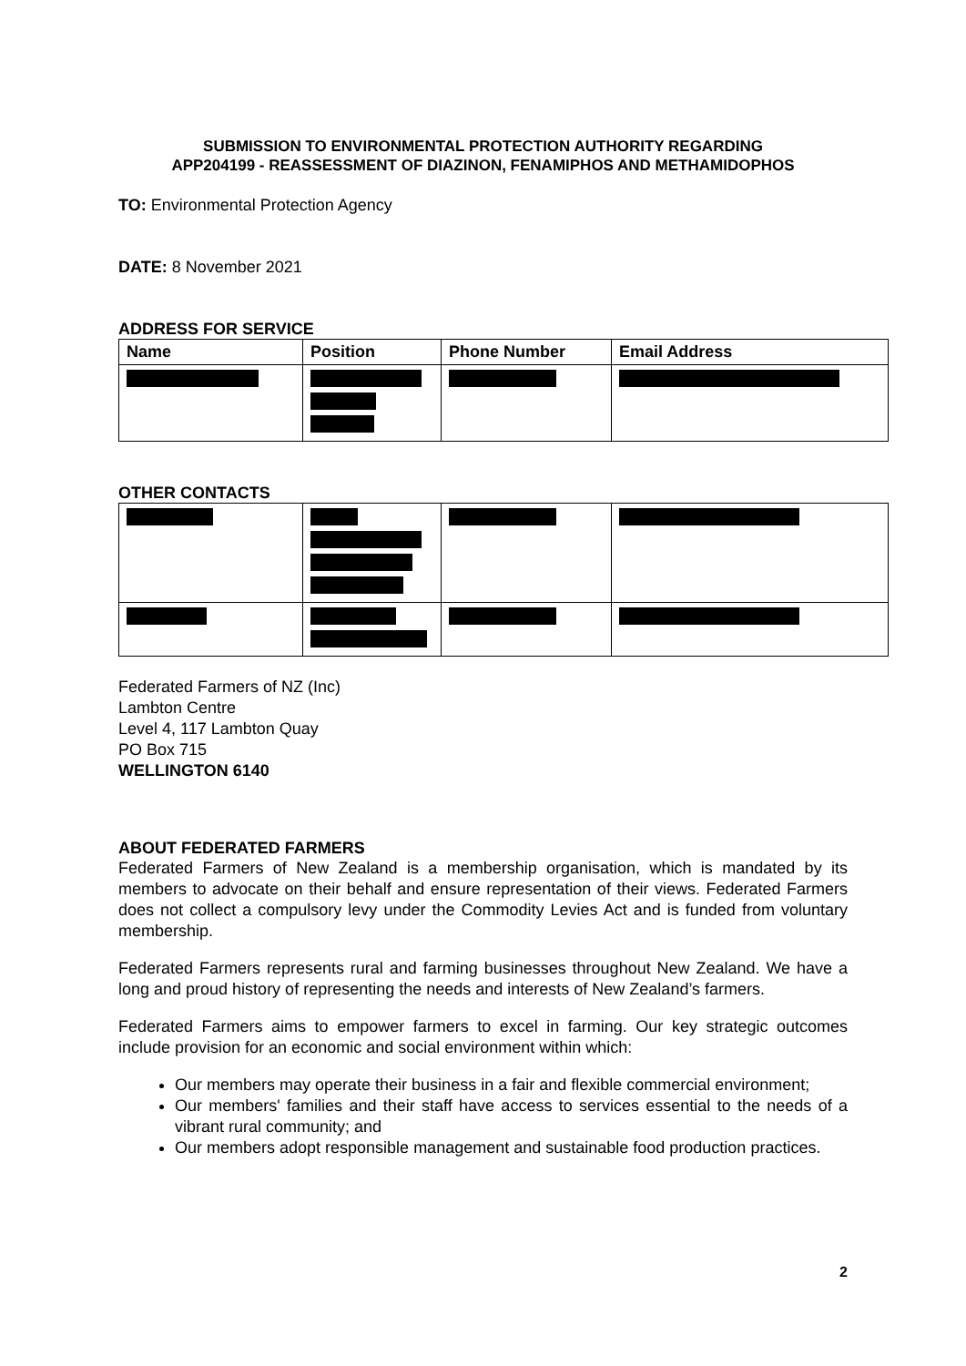SUBMISSION TO ENVIRONMENTAL PROTECTION AUTHORITY REGARDING
APP204199 - REASSESSMENT OF DIAZINON, FENAMIPHOS AND METHAMIDOPHOS
TO: Environmental Protection Agency
DATE: 8 November 2021
ADDRESS FOR SERVICE
| Name | Position | Phone Number | Email Address |
| --- | --- | --- | --- |
OTHER CONTACTS
Federated Farmers of NZ (Inc)
Lambton Centre
Level 4, 117 Lambton Quay
PO Box 715
WELLINGTON 6140
ABOUT FEDERATED FARMERS
Federated Farmers of New Zealand is a membership organisation, which is mandated by its members to advocate on their behalf and ensure representation of their views. Federated Farmers does not collect a compulsory levy under the Commodity Levies Act and is funded from voluntary membership.
Federated Farmers represents rural and farming businesses throughout New Zealand. We have a long and proud history of representing the needs and interests of New Zealand’s farmers.
Federated Farmers aims to empower farmers to excel in farming. Our key strategic outcomes include provision for an economic and social environment within which:
Our members may operate their business in a fair and flexible commercial environment;
Our members' families and their staff have access to services essential to the needs of a vibrant rural community; and
Our members adopt responsible management and sustainable food production practices.
2